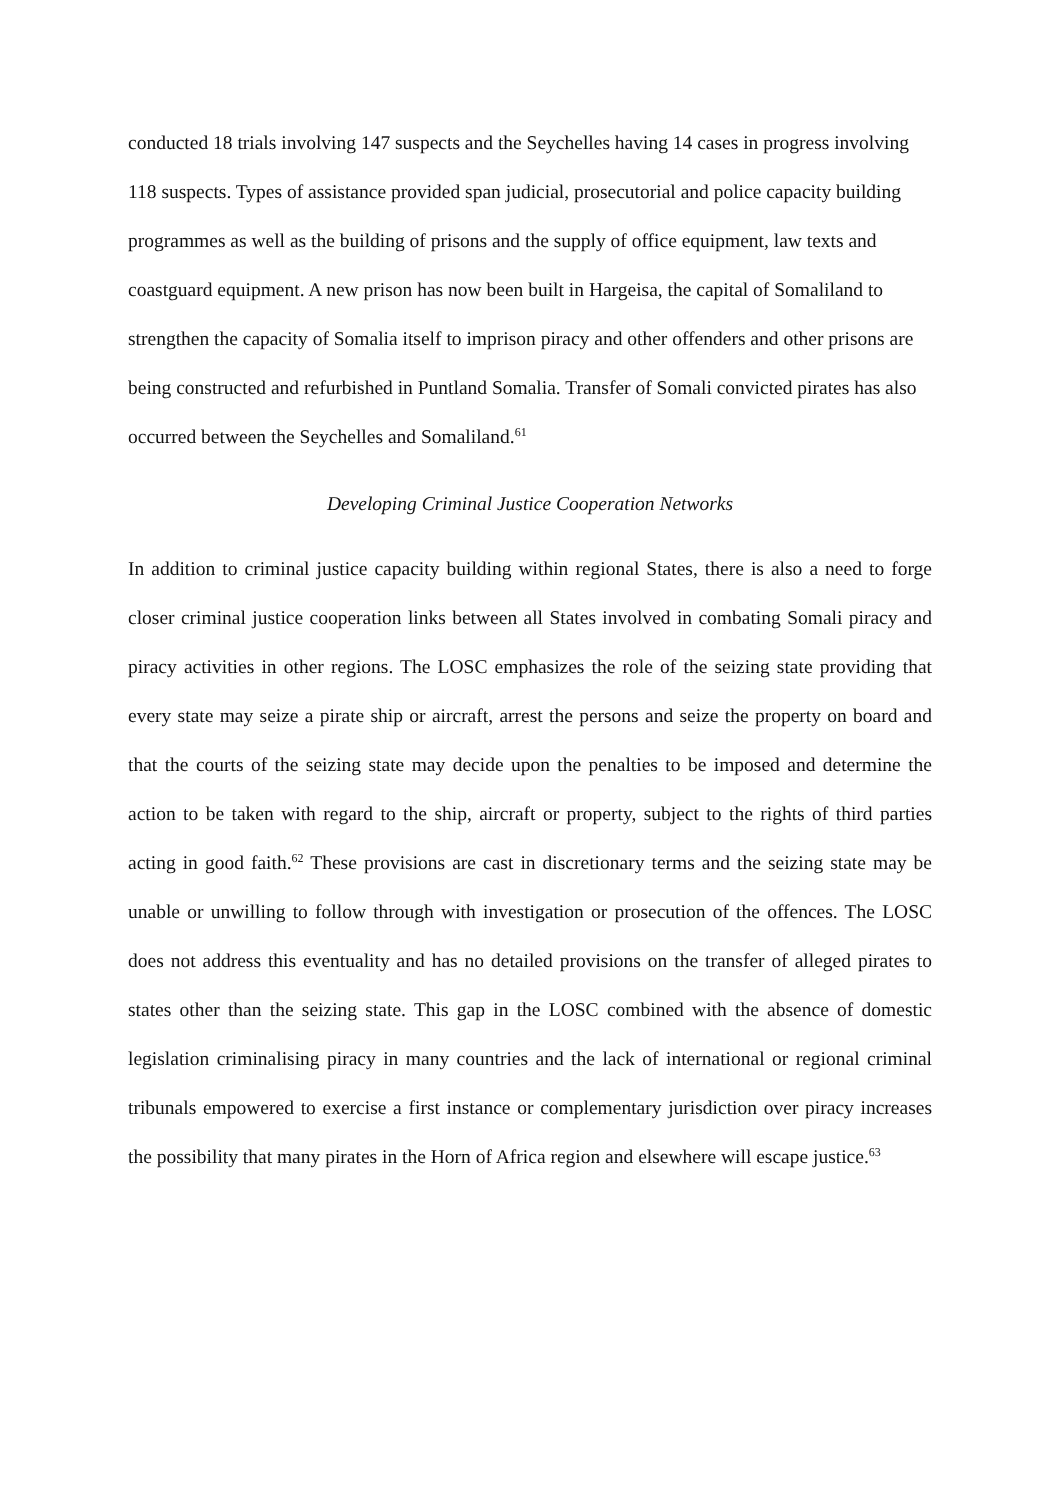conducted 18 trials involving 147 suspects and the Seychelles having 14 cases in progress involving 118 suspects. Types of assistance provided span judicial, prosecutorial and police capacity building programmes as well as the building of prisons and the supply of office equipment, law texts and coastguard equipment. A new prison has now been built in Hargeisa, the capital of Somaliland to strengthen the capacity of Somalia itself to imprison piracy and other offenders and other prisons are being constructed and refurbished in Puntland Somalia. Transfer of Somali convicted pirates has also occurred between the Seychelles and Somaliland.<sup>61</sup>
Developing Criminal Justice Cooperation Networks
In addition to criminal justice capacity building within regional States, there is also a need to forge closer criminal justice cooperation links between all States involved in combating Somali piracy and piracy activities in other regions. The LOSC emphasizes the role of the seizing state providing that every state may seize a pirate ship or aircraft, arrest the persons and seize the property on board and that the courts of the seizing state may decide upon the penalties to be imposed and determine the action to be taken with regard to the ship, aircraft or property, subject to the rights of third parties acting in good faith.<sup>62</sup> These provisions are cast in discretionary terms and the seizing state may be unable or unwilling to follow through with investigation or prosecution of the offences. The LOSC does not address this eventuality and has no detailed provisions on the transfer of alleged pirates to states other than the seizing state. This gap in the LOSC combined with the absence of domestic legislation criminalising piracy in many countries and the lack of international or regional criminal tribunals empowered to exercise a first instance or complementary jurisdiction over piracy increases the possibility that many pirates in the Horn of Africa region and elsewhere will escape justice.<sup>63</sup>